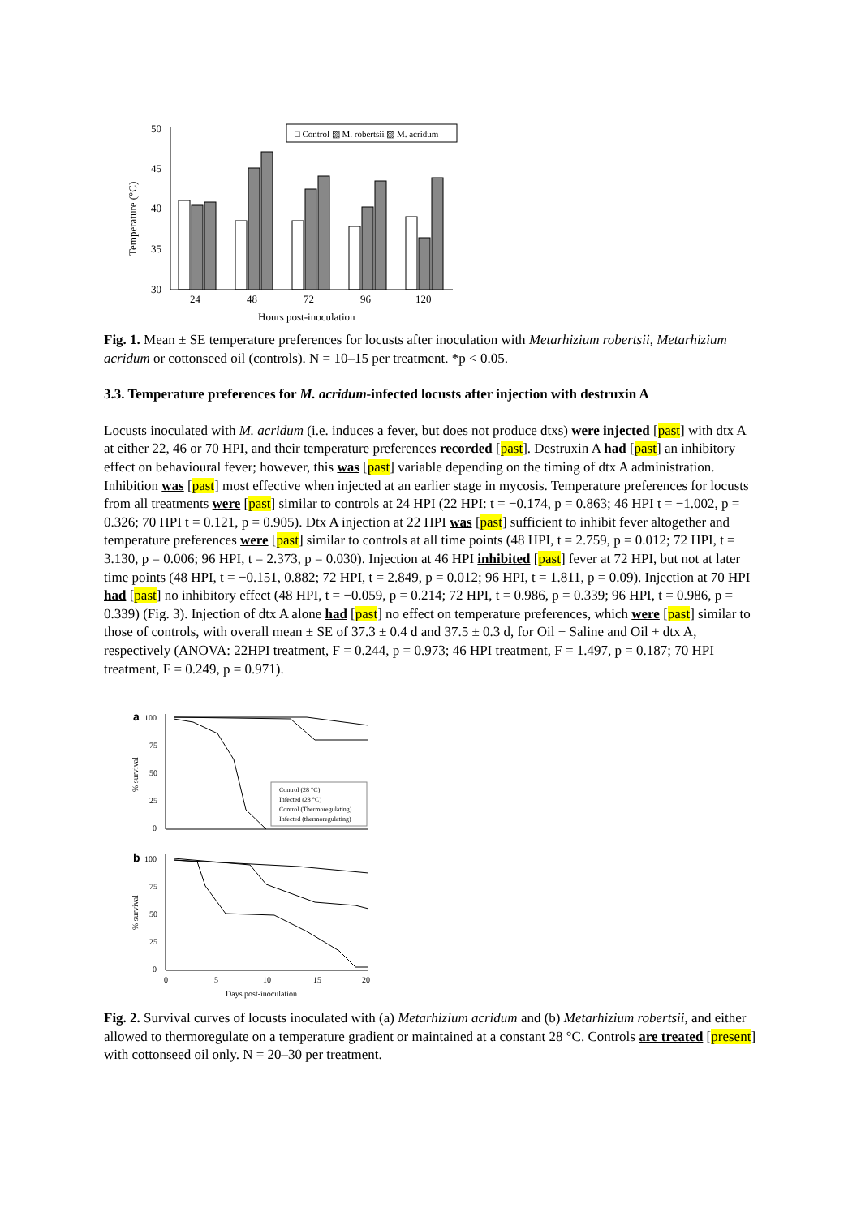50
45
40
35
30
Temperature (°C)
24
48
72
96
120
Hours post-inoculation
□ Control ▨ M. robertsii ▨ M. acridum
Fig. 1. Mean ± SE temperature preferences for locusts after inoculation with Metarhizium robertsii, Metarhizium acridum or cottonseed oil (controls). N = 10–15 per treatment. *p < 0.05.
3.3. Temperature preferences for M. acridum-infected locusts after injection with destruxin A
Locusts inoculated with M. acridum (i.e. induces a fever, but does not produce dtxs) were injected [past] with dtx A at either 22, 46 or 70 HPI, and their temperature preferences recorded [past]. Destruxin A had [past] an inhibitory effect on behavioural fever; however, this was [past] variable depending on the timing of dtx A administration. Inhibition was [past] most effective when injected at an earlier stage in mycosis. Temperature preferences for locusts from all treatments were [past] similar to controls at 24 HPI (22 HPI: t = −0.174, p = 0.863; 46 HPI t = −1.002, p = 0.326; 70 HPI t = 0.121, p = 0.905). Dtx A injection at 22 HPI was [past] sufficient to inhibit fever altogether and temperature preferences were [past] similar to controls at all time points (48 HPI, t = 2.759, p = 0.012; 72 HPI, t = 3.130, p = 0.006; 96 HPI, t = 2.373, p = 0.030). Injection at 46 HPI inhibited [past] fever at 72 HPI, but not at later time points (48 HPI, t = −0.151, 0.882; 72 HPI, t = 2.849, p = 0.012; 96 HPI, t = 1.811, p = 0.09). Injection at 70 HPI had [past] no inhibitory effect (48 HPI, t = −0.059, p = 0.214; 72 HPI, t = 0.986, p = 0.339; 96 HPI, t = 0.986, p = 0.339) (Fig. 3). Injection of dtx A alone had [past] no effect on temperature preferences, which were [past] similar to those of controls, with overall mean ± SE of 37.3 ± 0.4 d and 37.5 ± 0.3 d, for Oil + Saline and Oil + dtx A, respectively (ANOVA: 22HPI treatment, F = 0.244, p = 0.973; 46 HPI treatment, F = 1.497, p = 0.187; 70 HPI treatment, F = 0.249, p = 0.971).
a
100
75
50
25
0
% survival
Control (28 °C)
Infected (28 °C)
Control (Thermoregulating)
Infected (thermoregulating)
b
100
75
50
25
0
% survival
0
5
10
15
20
Days post-inoculation
Fig. 2. Survival curves of locusts inoculated with (a) Metarhizium acridum and (b) Metarhizium robertsii, and either allowed to thermoregulate on a temperature gradient or maintained at a constant 28 °C. Controls are treated [present] with cottonseed oil only. N = 20–30 per treatment.